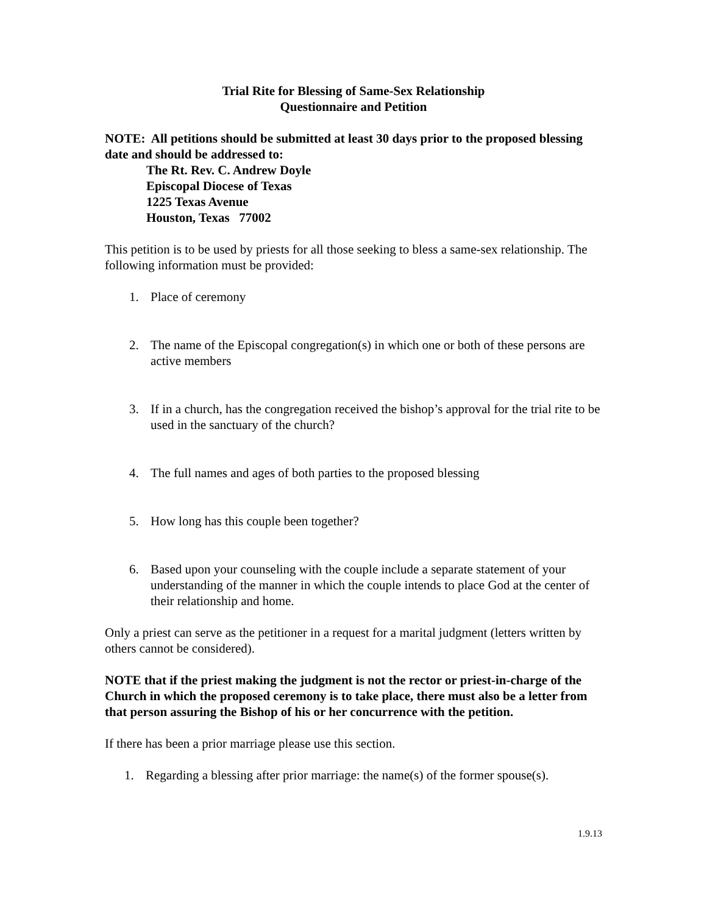Trial Rite for Blessing of Same-Sex Relationship
Questionnaire and Petition
NOTE: All petitions should be submitted at least 30 days prior to the proposed blessing date and should be addressed to:
The Rt. Rev. C. Andrew Doyle
Episcopal Diocese of Texas
1225 Texas Avenue
Houston, Texas 77002
This petition is to be used by priests for all those seeking to bless a same-sex relationship. The following information must be provided:
1. Place of ceremony
2. The name of the Episcopal congregation(s) in which one or both of these persons are active members
3. If in a church, has the congregation received the bishop’s approval for the trial rite to be used in the sanctuary of the church?
4. The full names and ages of both parties to the proposed blessing
5. How long has this couple been together?
6. Based upon your counseling with the couple include a separate statement of your understanding of the manner in which the couple intends to place God at the center of their relationship and home.
Only a priest can serve as the petitioner in a request for a marital judgment (letters written by others cannot be considered).
NOTE that if the priest making the judgment is not the rector or priest-in-charge of the Church in which the proposed ceremony is to take place, there must also be a letter from that person assuring the Bishop of his or her concurrence with the petition.
If there has been a prior marriage please use this section.
1. Regarding a blessing after prior marriage: the name(s) of the former spouse(s).
1.9.13